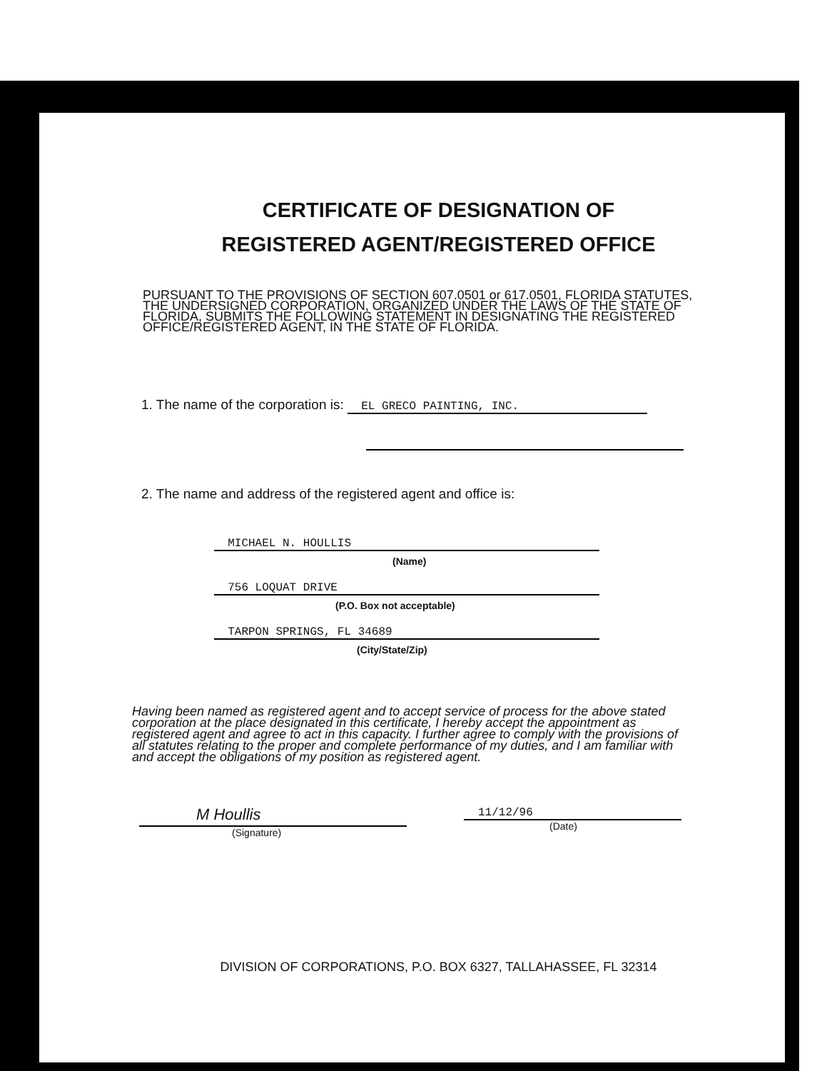CERTIFICATE OF DESIGNATION OF
REGISTERED AGENT/REGISTERED OFFICE
PURSUANT TO THE PROVISIONS OF SECTION 607.0501 or 617.0501, FLORIDA STATUTES, THE UNDERSIGNED CORPORATION, ORGANIZED UNDER THE LAWS OF THE STATE OF FLORIDA, SUBMITS THE FOLLOWING STATEMENT IN DESIGNATING THE REGISTERED OFFICE/REGISTERED AGENT, IN THE STATE OF FLORIDA.
1. The name of the corporation is: EL GRECO PAINTING, INC.
2. The name and address of the registered agent and office is:
MICHAEL N. HOULLIS
(Name)
756 LOQUAT DRIVE
(P.O. Box not acceptable)
TARPON SPRINGS, FL 34689
(City/State/Zip)
Having been named as registered agent and to accept service of process for the above stated corporation at the place designated in this certificate, I hereby accept the appointment as registered agent and agree to act in this capacity. I further agree to comply with the provisions of all statutes relating to the proper and complete performance of my duties, and I am familiar with and accept the obligations of my position as registered agent.
M Houllis
(Signature)
11/12/96
(Date)
DIVISION OF CORPORATIONS, P.O. BOX 6327, TALLAHASSEE, FL 32314